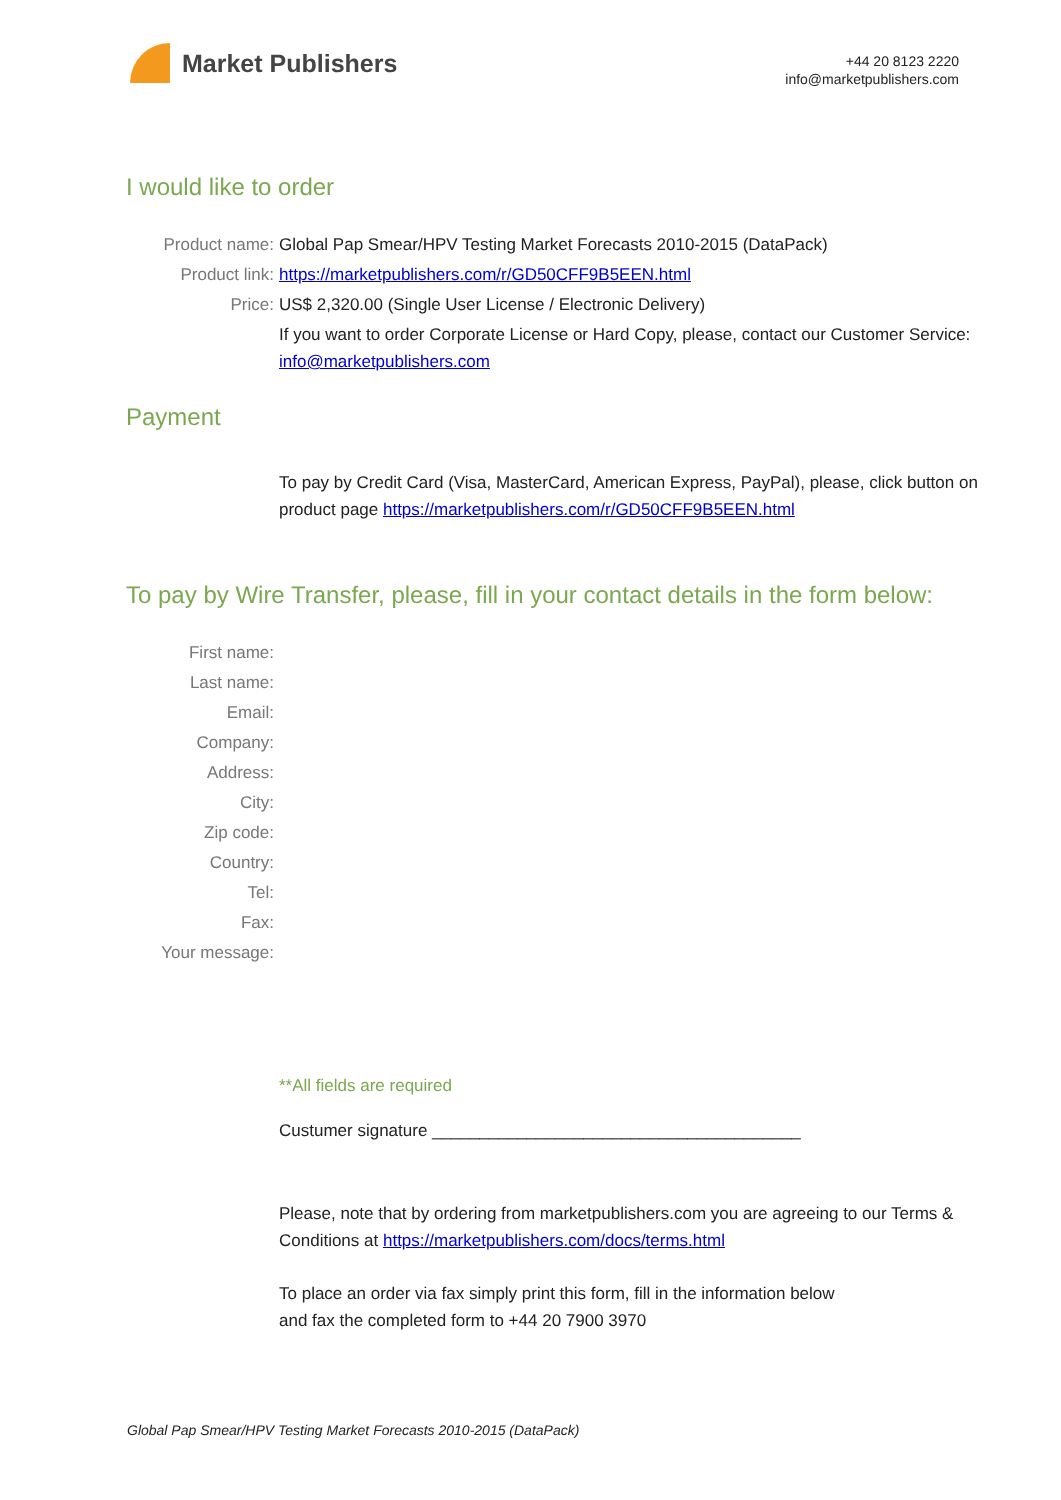Market Publishers
+44 20 8123 2220
info@marketpublishers.com
I would like to order
Product name: Global Pap Smear/HPV Testing Market Forecasts 2010-2015 (DataPack)
Product link: https://marketpublishers.com/r/GD50CFF9B5EEN.html
Price: US$ 2,320.00 (Single User License / Electronic Delivery)
If you want to order Corporate License or Hard Copy, please, contact our Customer Service:
info@marketpublishers.com
Payment
To pay by Credit Card (Visa, MasterCard, American Express, PayPal), please, click button on product page https://marketpublishers.com/r/GD50CFF9B5EEN.html
To pay by Wire Transfer, please, fill in your contact details in the form below:
First name:
Last name:
Email:
Company:
Address:
City:
Zip code:
Country:
Tel:
Fax:
Your message:
**All fields are required
Custumer signature _______________________________________
Please, note that by ordering from marketpublishers.com you are agreeing to our Terms & Conditions at https://marketpublishers.com/docs/terms.html
To place an order via fax simply print this form, fill in the information below
and fax the completed form to +44 20 7900 3970
Global Pap Smear/HPV Testing Market Forecasts 2010-2015 (DataPack)